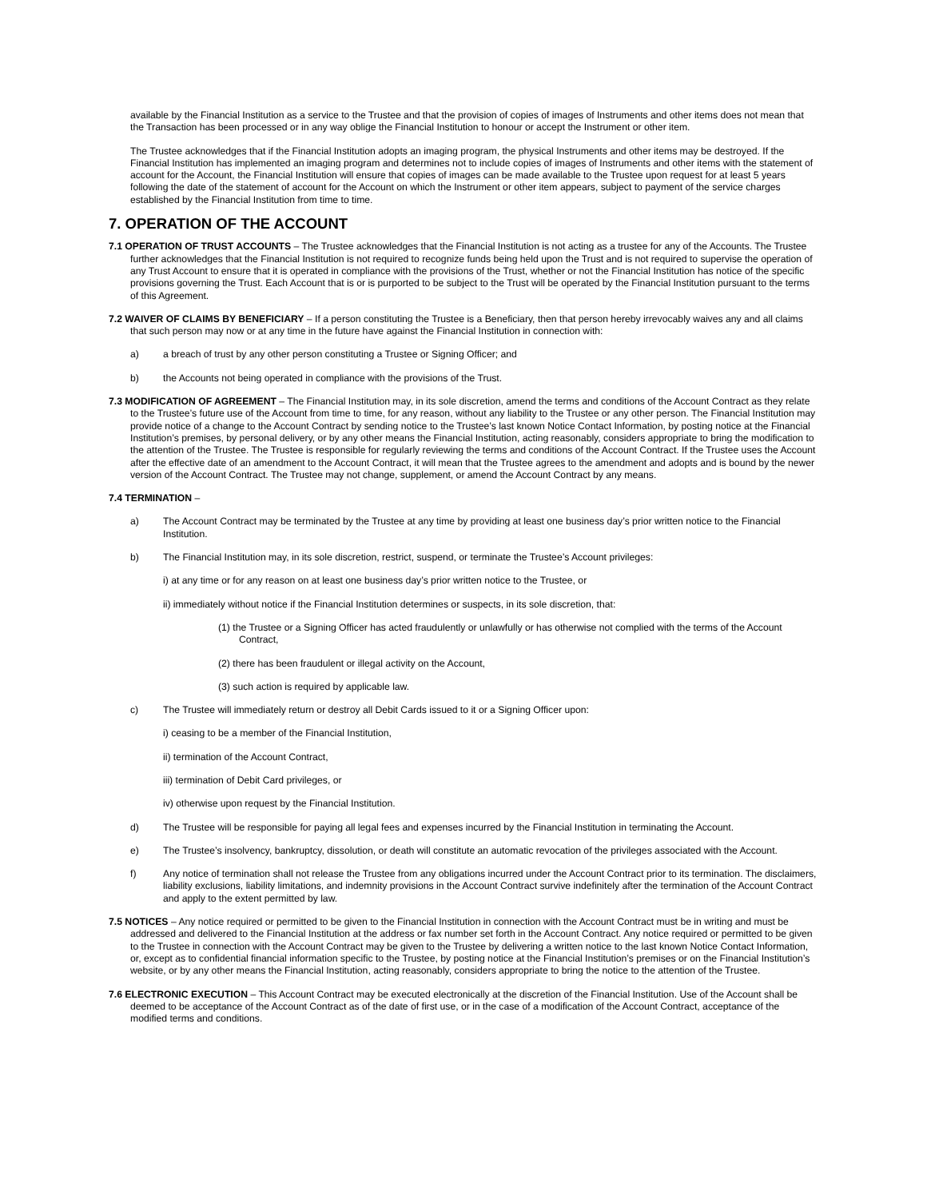available by the Financial Institution as a service to the Trustee and that the provision of copies of images of Instruments and other items does not mean that the Transaction has been processed or in any way oblige the Financial Institution to honour or accept the Instrument or other item.
The Trustee acknowledges that if the Financial Institution adopts an imaging program, the physical Instruments and other items may be destroyed. If the Financial Institution has implemented an imaging program and determines not to include copies of images of Instruments and other items with the statement of account for the Account, the Financial Institution will ensure that copies of images can be made available to the Trustee upon request for at least 5 years following the date of the statement of account for the Account on which the Instrument or other item appears, subject to payment of the service charges established by the Financial Institution from time to time.
7. OPERATION OF THE ACCOUNT
7.1 OPERATION OF TRUST ACCOUNTS – The Trustee acknowledges that the Financial Institution is not acting as a trustee for any of the Accounts. The Trustee further acknowledges that the Financial Institution is not required to recognize funds being held upon the Trust and is not required to supervise the operation of any Trust Account to ensure that it is operated in compliance with the provisions of the Trust, whether or not the Financial Institution has notice of the specific provisions governing the Trust. Each Account that is or is purported to be subject to the Trust will be operated by the Financial Institution pursuant to the terms of this Agreement.
7.2 WAIVER OF CLAIMS BY BENEFICIARY – If a person constituting the Trustee is a Beneficiary, then that person hereby irrevocably waives any and all claims that such person may now or at any time in the future have against the Financial Institution in connection with:
a) a breach of trust by any other person constituting a Trustee or Signing Officer; and
b) the Accounts not being operated in compliance with the provisions of the Trust.
7.3 MODIFICATION OF AGREEMENT – The Financial Institution may, in its sole discretion, amend the terms and conditions of the Account Contract as they relate to the Trustee’s future use of the Account from time to time, for any reason, without any liability to the Trustee or any other person. The Financial Institution may provide notice of a change to the Account Contract by sending notice to the Trustee’s last known Notice Contact Information, by posting notice at the Financial Institution’s premises, by personal delivery, or by any other means the Financial Institution, acting reasonably, considers appropriate to bring the modification to the attention of the Trustee. The Trustee is responsible for regularly reviewing the terms and conditions of the Account Contract. If the Trustee uses the Account after the effective date of an amendment to the Account Contract, it will mean that the Trustee agrees to the amendment and adopts and is bound by the newer version of the Account Contract. The Trustee may not change, supplement, or amend the Account Contract by any means.
7.4 TERMINATION –
a) The Account Contract may be terminated by the Trustee at any time by providing at least one business day’s prior written notice to the Financial Institution.
b) The Financial Institution may, in its sole discretion, restrict, suspend, or terminate the Trustee’s Account privileges:
i) at any time or for any reason on at least one business day’s prior written notice to the Trustee, or
ii) immediately without notice if the Financial Institution determines or suspects, in its sole discretion, that:
(1) the Trustee or a Signing Officer has acted fraudulently or unlawfully or has otherwise not complied with the terms of the Account Contract,
(2) there has been fraudulent or illegal activity on the Account,
(3) such action is required by applicable law.
c) The Trustee will immediately return or destroy all Debit Cards issued to it or a Signing Officer upon:
i) ceasing to be a member of the Financial Institution,
ii) termination of the Account Contract,
iii) termination of Debit Card privileges, or
iv) otherwise upon request by the Financial Institution.
d) The Trustee will be responsible for paying all legal fees and expenses incurred by the Financial Institution in terminating the Account.
e) The Trustee’s insolvency, bankruptcy, dissolution, or death will constitute an automatic revocation of the privileges associated with the Account.
f) Any notice of termination shall not release the Trustee from any obligations incurred under the Account Contract prior to its termination. The disclaimers, liability exclusions, liability limitations, and indemnity provisions in the Account Contract survive indefinitely after the termination of the Account Contract and apply to the extent permitted by law.
7.5 NOTICES – Any notice required or permitted to be given to the Financial Institution in connection with the Account Contract must be in writing and must be addressed and delivered to the Financial Institution at the address or fax number set forth in the Account Contract. Any notice required or permitted to be given to the Trustee in connection with the Account Contract may be given to the Trustee by delivering a written notice to the last known Notice Contact Information, or, except as to confidential financial information specific to the Trustee, by posting notice at the Financial Institution’s premises or on the Financial Institution’s website, or by any other means the Financial Institution, acting reasonably, considers appropriate to bring the notice to the attention of the Trustee.
7.6 ELECTRONIC EXECUTION – This Account Contract may be executed electronically at the discretion of the Financial Institution. Use of the Account shall be deemed to be acceptance of the Account Contract as of the date of first use, or in the case of a modification of the Account Contract, acceptance of the modified terms and conditions.